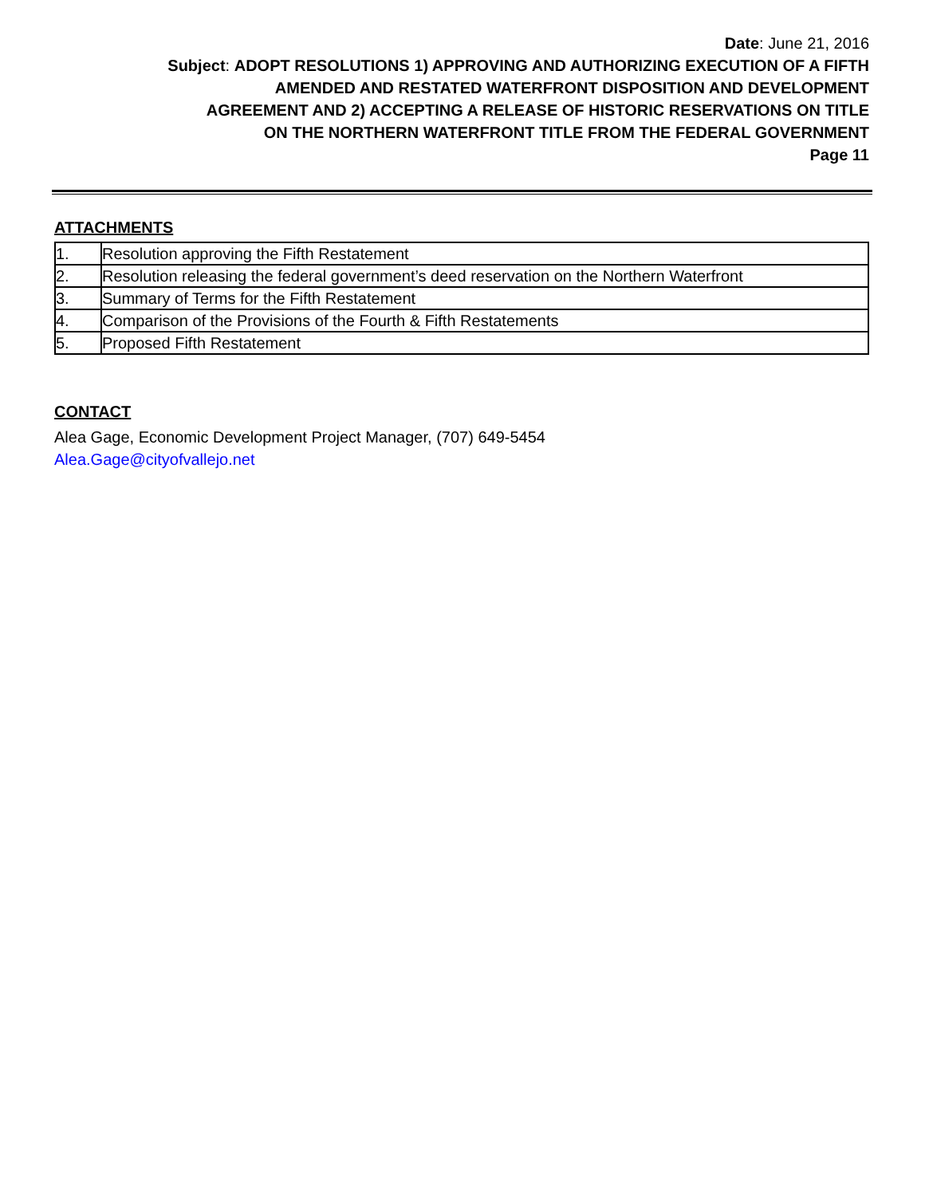Date: June 21, 2016
Subject: ADOPT RESOLUTIONS 1) APPROVING AND AUTHORIZING EXECUTION OF A FIFTH
AMENDED AND RESTATED WATERFRONT DISPOSITION AND DEVELOPMENT
AGREEMENT AND 2) ACCEPTING A RELEASE OF HISTORIC RESERVATIONS ON TITLE
ON THE NORTHERN WATERFRONT TITLE FROM THE FEDERAL GOVERNMENT
Page 11
ATTACHMENTS
| 1. | Resolution approving the Fifth Restatement |
| 2. | Resolution releasing the federal government’s deed reservation on the Northern Waterfront |
| 3. | Summary of Terms for the Fifth Restatement |
| 4. | Comparison of the Provisions of the Fourth & Fifth Restatements |
| 5. | Proposed Fifth Restatement |
CONTACT
Alea Gage, Economic Development Project Manager, (707) 649-5454
Alea.Gage@cityofvallejo.net